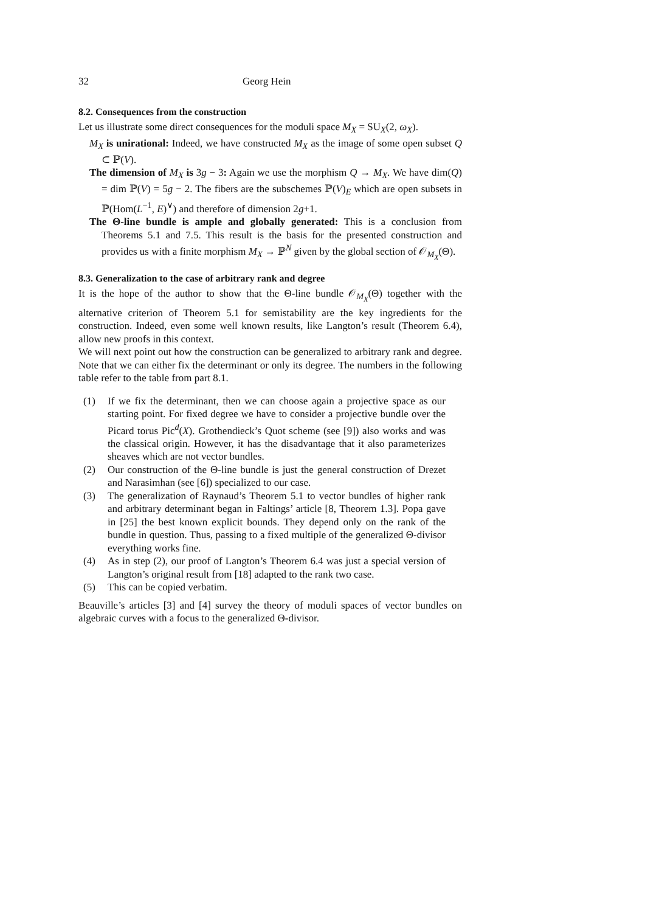32 Georg Hein
8.2. Consequences from the construction
Let us illustrate some direct consequences for the moduli space M<sub>X</sub> = SU<sub>X</sub>(2, ω<sub>X</sub>).
M<sub>X</sub> is unirational: Indeed, we have constructed M<sub>X</sub> as the image of some open subset Q ⊂ ℙ(V).
The dimension of M<sub>X</sub> is 3g − 3: Again we use the morphism Q → M<sub>X</sub>. We have dim(Q) = dim ℙ(V) = 5g − 2. The fibers are the subschemes ℙ(V)<sub>E</sub> which are open subsets in ℙ(Hom(L<sup>−1</sup>, E)<sup>∨</sup>) and therefore of dimension 2g+1.
The Θ-line bundle is ample and globally generated: This is a conclusion from Theorems 5.1 and 7.5. This result is the basis for the presented construction and provides us with a finite morphism M<sub>X</sub> → ℙ<sup>N</sup> given by the global section of 𝒪<sub>M<sub>X</sub></sub>(Θ).
8.3. Generalization to the case of arbitrary rank and degree
It is the hope of the author to show that the Θ-line bundle 𝒪<sub>M<sub>X</sub></sub>(Θ) together with the alternative criterion of Theorem 5.1 for semistability are the key ingredients for the construction. Indeed, even some well known results, like Langton’s result (Theorem 6.4), allow new proofs in this context.
We will next point out how the construction can be generalized to arbitrary rank and degree. Note that we can either fix the determinant or only its degree. The numbers in the following table refer to the table from part 8.1.
(1) If we fix the determinant, then we can choose again a projective space as our starting point. For fixed degree we have to consider a projective bundle over the Picard torus Pic<sup>d</sup>(X). Grothendieck’s Quot scheme (see [9]) also works and was the classical origin. However, it has the disadvantage that it also parameterizes sheaves which are not vector bundles.
(2) Our construction of the Θ-line bundle is just the general construction of Drezet and Narasimhan (see [6]) specialized to our case.
(3) The generalization of Raynaud’s Theorem 5.1 to vector bundles of higher rank and arbitrary determinant began in Faltings’ article [8, Theorem 1.3]. Popa gave in [25] the best known explicit bounds. They depend only on the rank of the bundle in question. Thus, passing to a fixed multiple of the generalized Θ-divisor everything works fine.
(4) As in step (2), our proof of Langton’s Theorem 6.4 was just a special version of Langton’s original result from [18] adapted to the rank two case.
(5) This can be copied verbatim.
Beauville’s articles [3] and [4] survey the theory of moduli spaces of vector bundles on algebraic curves with a focus to the generalized Θ-divisor.